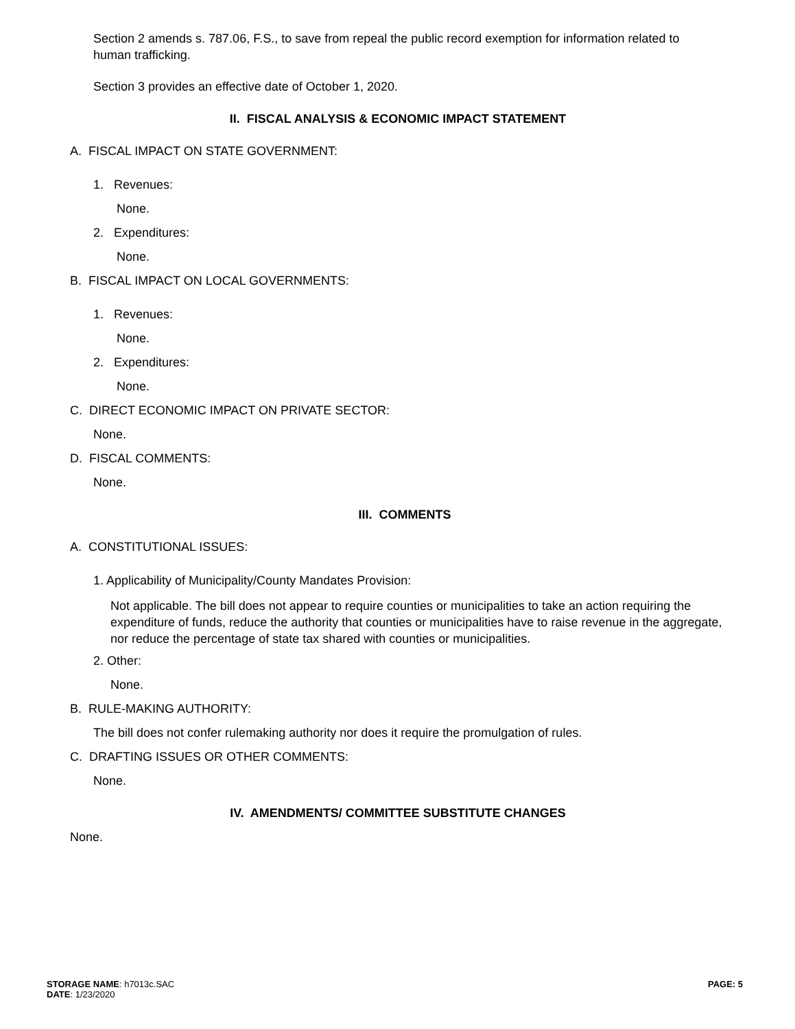Section 2 amends s. 787.06, F.S., to save from repeal the public record exemption for information related to human trafficking.
Section 3 provides an effective date of October 1, 2020.
II. FISCAL ANALYSIS & ECONOMIC IMPACT STATEMENT
A. FISCAL IMPACT ON STATE GOVERNMENT:
1. Revenues:
None.
2. Expenditures:
None.
B. FISCAL IMPACT ON LOCAL GOVERNMENTS:
1. Revenues:
None.
2. Expenditures:
None.
C. DIRECT ECONOMIC IMPACT ON PRIVATE SECTOR:
None.
D. FISCAL COMMENTS:
None.
III. COMMENTS
A. CONSTITUTIONAL ISSUES:
1. Applicability of Municipality/County Mandates Provision:
Not applicable. The bill does not appear to require counties or municipalities to take an action requiring the expenditure of funds, reduce the authority that counties or municipalities have to raise revenue in the aggregate, nor reduce the percentage of state tax shared with counties or municipalities.
2. Other:
None.
B. RULE-MAKING AUTHORITY:
The bill does not confer rulemaking authority nor does it require the promulgation of rules.
C. DRAFTING ISSUES OR OTHER COMMENTS:
None.
IV. AMENDMENTS/ COMMITTEE SUBSTITUTE CHANGES
None.
STORAGE NAME: h7013c.SAC
DATE: 1/23/2020
PAGE: 5